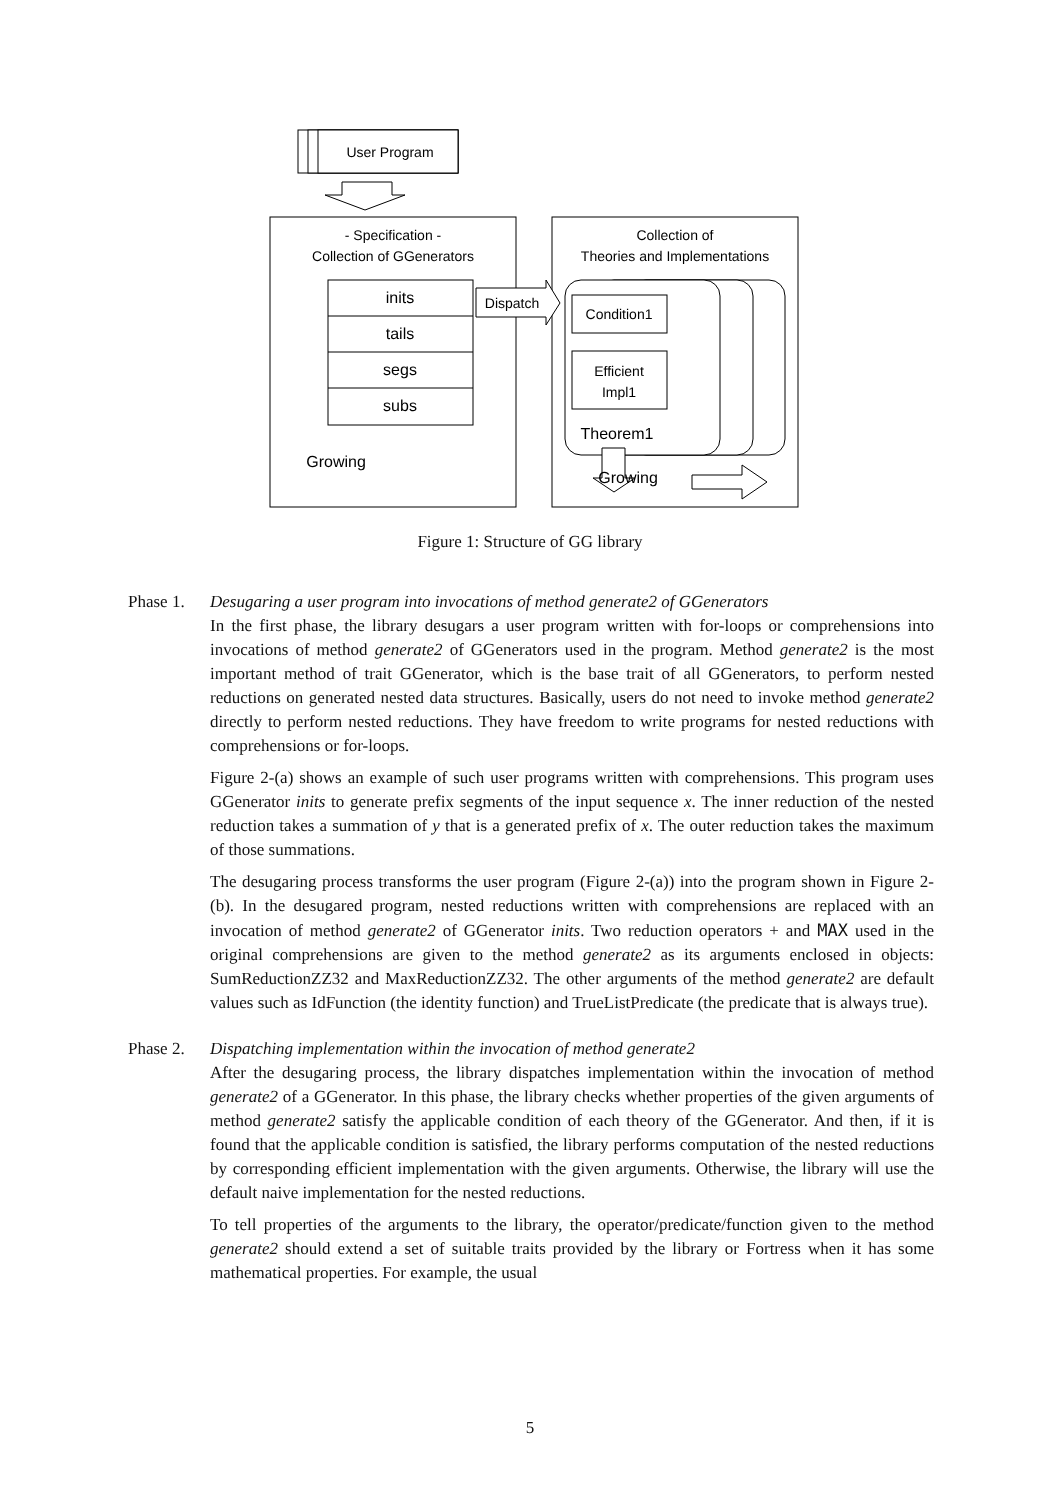User Program
- Specification -
Collection of GGenerators
inits
tails
segs
subs
Growing
Dispatch
Collection of
Theories and Implementations
Condition1
Efficient
Impl1
Theorem1
Growing
Figure 1: Structure of GG library
Phase 1. Desugaring a user program into invocations of method generate2 of GGenerators
In the first phase, the library desugars a user program written with for-loops or comprehensions into invocations of method generate2 of GGenerators used in the program. Method generate2 is the most important method of trait GGenerator, which is the base trait of all GGenerators, to perform nested reductions on generated nested data structures. Basically, users do not need to invoke method generate2 directly to perform nested reductions. They have freedom to write programs for nested reductions with comprehensions or for-loops.
Figure 2-(a) shows an example of such user programs written with comprehensions. This program uses GGenerator inits to generate prefix segments of the input sequence x. The inner reduction of the nested reduction takes a summation of y that is a generated prefix of x. The outer reduction takes the maximum of those summations.
The desugaring process transforms the user program (Figure 2-(a)) into the program shown in Figure 2-(b). In the desugared program, nested reductions written with comprehensions are replaced with an invocation of method generate2 of GGenerator inits. Two reduction operators + and MAX used in the original comprehensions are given to the method generate2 as its arguments enclosed in objects: SumReductionZZ32 and MaxReductionZZ32. The other arguments of the method generate2 are default values such as IdFunction (the identity function) and TrueListPredicate (the predicate that is always true).
Phase 2. Dispatching implementation within the invocation of method generate2
After the desugaring process, the library dispatches implementation within the invocation of method generate2 of a GGenerator. In this phase, the library checks whether properties of the given arguments of method generate2 satisfy the applicable condition of each theory of the GGenerator. And then, if it is found that the applicable condition is satisfied, the library performs computation of the nested reductions by corresponding efficient implementation with the given arguments. Otherwise, the library will use the default naive implementation for the nested reductions.
To tell properties of the arguments to the library, the operator/predicate/function given to the method generate2 should extend a set of suitable traits provided by the library or Fortress when it has some mathematical properties. For example, the usual
5